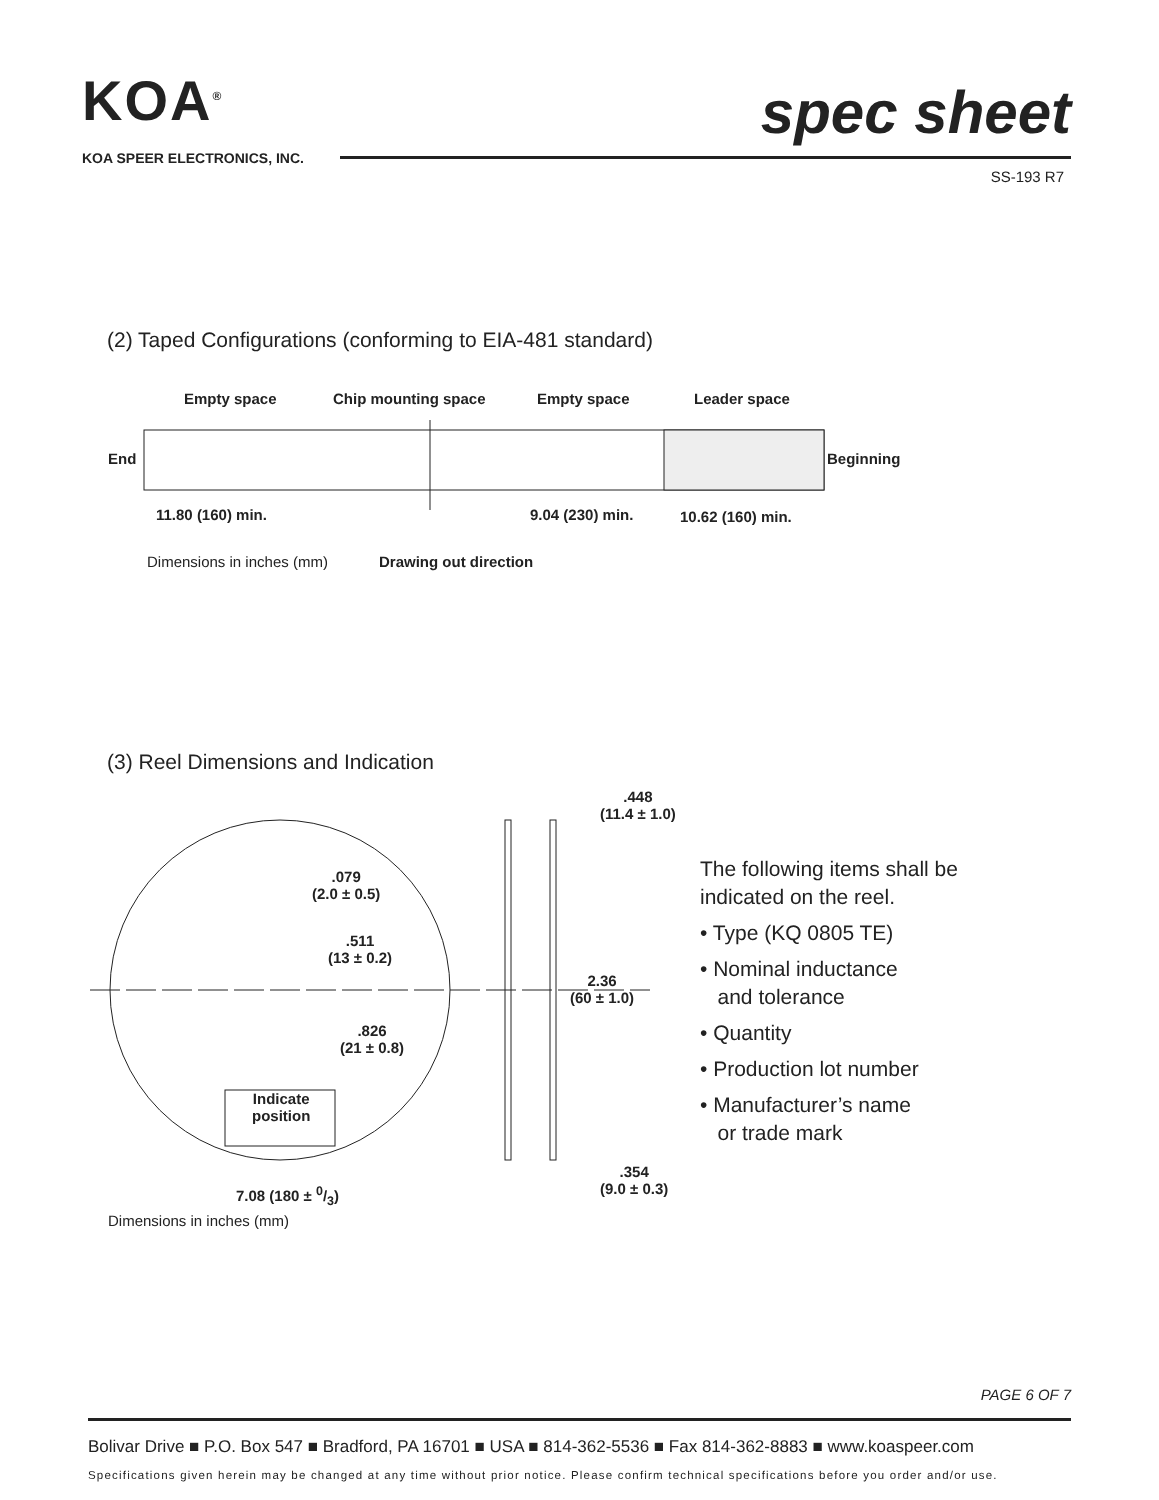KOA<sup>®</sup>
KOA SPEER ELECTRONICS, INC.
spec sheet
SS-193 R7
(2) Taped Configurations (conforming to EIA-481 standard)
Empty space Chip mounting space Empty space Leader space
End Beginning
11.80 (160) min. 9.04 (230) min. 10.62 (160) min.
Dimensions in inches (mm) Drawing out direction
(3) Reel Dimensions and Indication
.448
(11.4 ± 1.0)
.079
(2.0 ± 0.5)
.511
(13 ± 0.2)
2.36
(60 ± 1.0)
.826
(21 ± 0.8)
Indicate
position
.354
(9.0 ± 0.3)
7.08 (180 ± 0/3)
Dimensions in inches (mm)
The following items shall be
indicated on the reel.
• Type (KQ 0805 TE)
• Nominal inductance
and tolerance
• Quantity
• Production lot number
• Manufacturer’s name
or trade mark
PAGE 6 OF 7
Bolivar Drive ■ P.O. Box 547 ■ Bradford, PA 16701 ■ USA ■ 814-362-5536 ■ Fax 814-362-8883 ■ www.koaspeer.com
Specifications given herein may be changed at any time without prior notice. Please confirm technical specifications before you order and/or use.